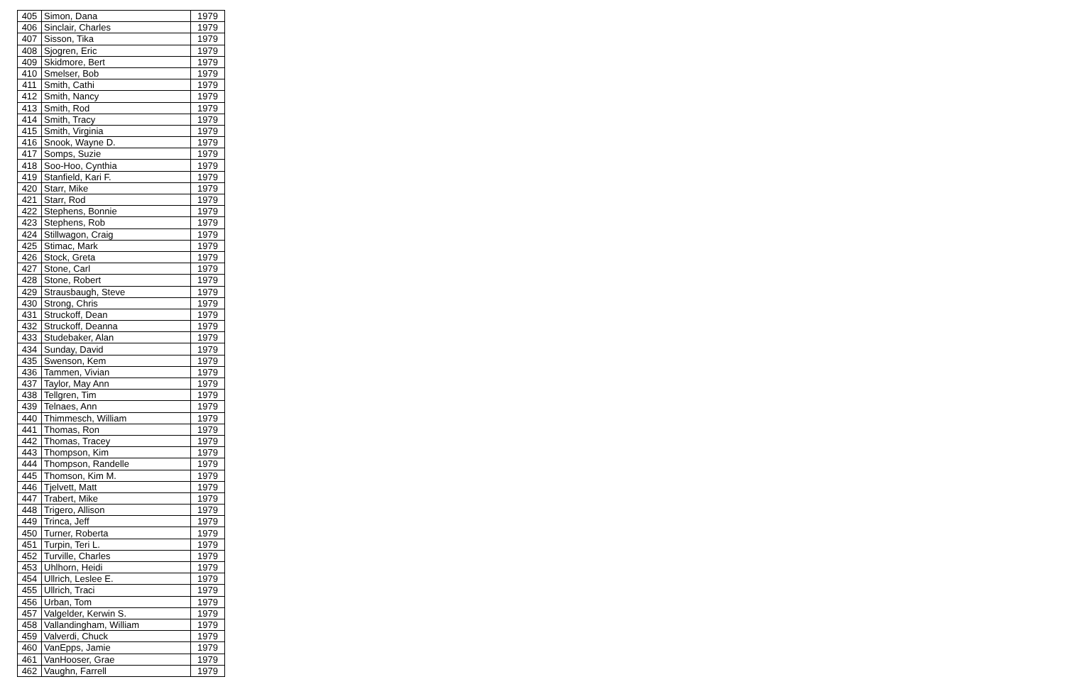| 405 | Simon, Dana | 1979 |
| 406 | Sinclair, Charles | 1979 |
| 407 | Sisson, Tika | 1979 |
| 408 | Sjogren, Eric | 1979 |
| 409 | Skidmore, Bert | 1979 |
| 410 | Smelser, Bob | 1979 |
| 411 | Smith, Cathi | 1979 |
| 412 | Smith, Nancy | 1979 |
| 413 | Smith, Rod | 1979 |
| 414 | Smith, Tracy | 1979 |
| 415 | Smith, Virginia | 1979 |
| 416 | Snook, Wayne D. | 1979 |
| 417 | Somps, Suzie | 1979 |
| 418 | Soo-Hoo, Cynthia | 1979 |
| 419 | Stanfield, Kari F. | 1979 |
| 420 | Starr, Mike | 1979 |
| 421 | Starr, Rod | 1979 |
| 422 | Stephens, Bonnie | 1979 |
| 423 | Stephens, Rob | 1979 |
| 424 | Stillwagon, Craig | 1979 |
| 425 | Stimac, Mark | 1979 |
| 426 | Stock, Greta | 1979 |
| 427 | Stone, Carl | 1979 |
| 428 | Stone, Robert | 1979 |
| 429 | Strausbaugh, Steve | 1979 |
| 430 | Strong, Chris | 1979 |
| 431 | Struckoff, Dean | 1979 |
| 432 | Struckoff, Deanna | 1979 |
| 433 | Studebaker, Alan | 1979 |
| 434 | Sunday, David | 1979 |
| 435 | Swenson, Kem | 1979 |
| 436 | Tammen, Vivian | 1979 |
| 437 | Taylor, May Ann | 1979 |
| 438 | Tellgren, Tim | 1979 |
| 439 | Telnaes, Ann | 1979 |
| 440 | Thimmesch, William | 1979 |
| 441 | Thomas, Ron | 1979 |
| 442 | Thomas, Tracey | 1979 |
| 443 | Thompson, Kim | 1979 |
| 444 | Thompson, Randelle | 1979 |
| 445 | Thomson, Kim M. | 1979 |
| 446 | Tjelvett, Matt | 1979 |
| 447 | Trabert, Mike | 1979 |
| 448 | Trigero, Allison | 1979 |
| 449 | Trinca, Jeff | 1979 |
| 450 | Turner, Roberta | 1979 |
| 451 | Turpin, Teri L. | 1979 |
| 452 | Turville, Charles | 1979 |
| 453 | Uhlhorn, Heidi | 1979 |
| 454 | Ullrich, Leslee E. | 1979 |
| 455 | Ullrich, Traci | 1979 |
| 456 | Urban, Tom | 1979 |
| 457 | Valgelder, Kerwin S. | 1979 |
| 458 | Vallandingham, William | 1979 |
| 459 | Valverdi, Chuck | 1979 |
| 460 | VanEpps, Jamie | 1979 |
| 461 | VanHooser, Grae | 1979 |
| 462 | Vaughn, Farrell | 1979 |